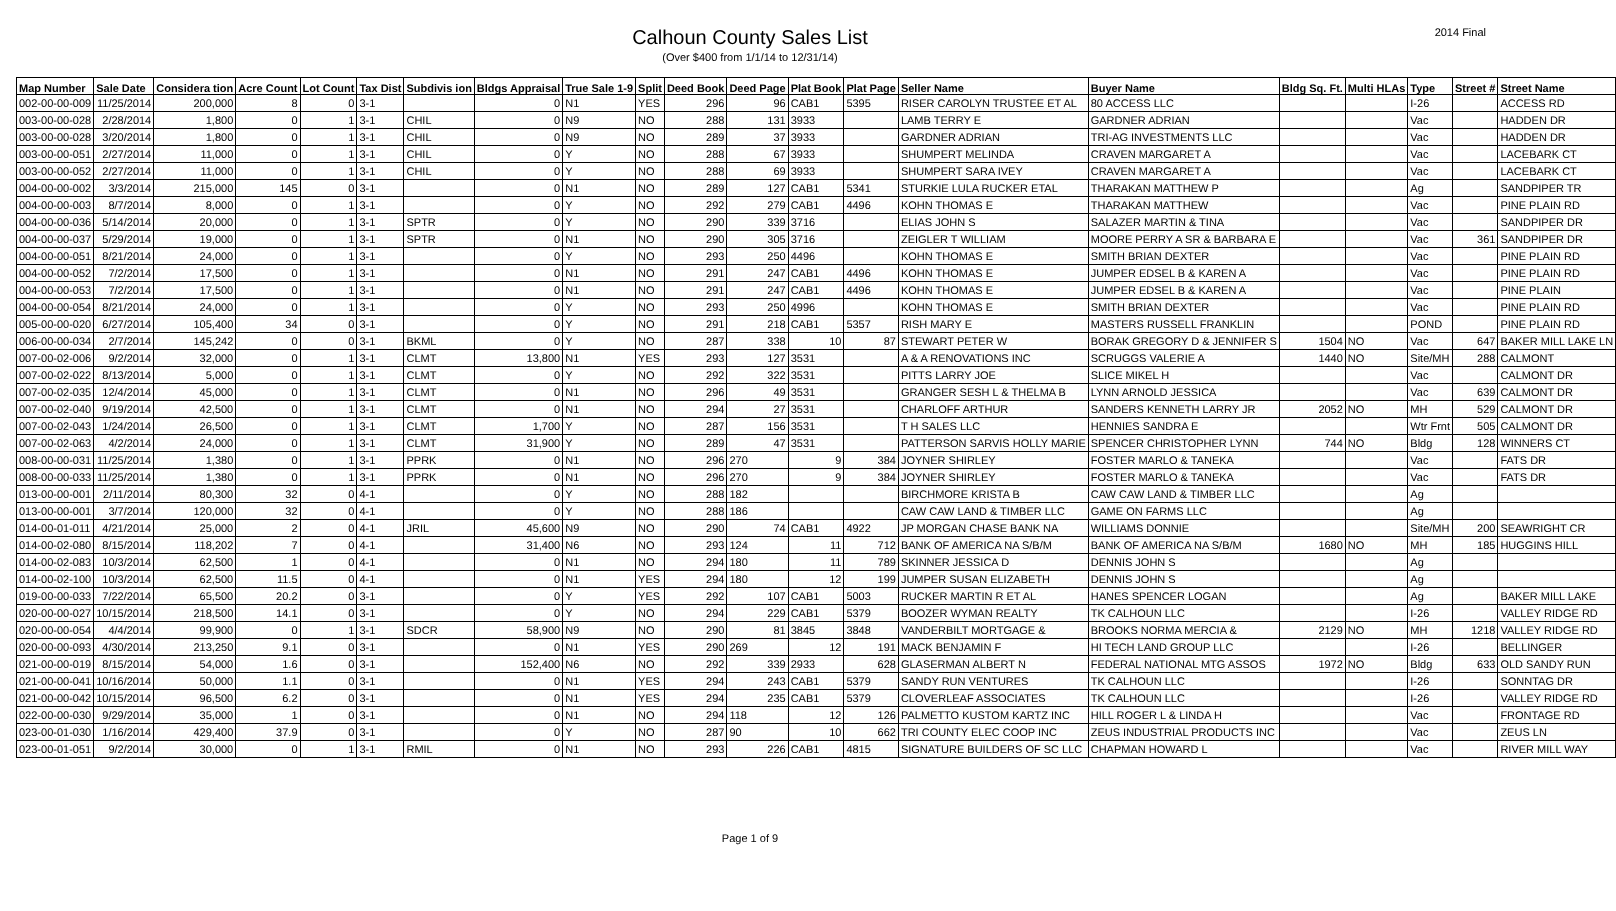2014 Final
Calhoun County Sales List
(Over $400 from 1/1/14 to 12/31/14)
| Map Number | Sale Date | Considera tion | Acre Count | Lot Count | Tax Dist | Subdivis ion | Bldgs Appraisal | True Sale 1-9 | Split | Deed Book | Deed Page | Plat Book | Plat Page | Seller Name | Buyer Name | Bldg Sq. Ft. | Multi HLAs | Type | Street # | Street Name |
| --- | --- | --- | --- | --- | --- | --- | --- | --- | --- | --- | --- | --- | --- | --- | --- | --- | --- | --- | --- | --- |
| 002-00-00-009 | 11/25/2014 | 200,000 | 8 | 0 | 3-1 | | 0 | N1 | YES | 296 | 96 | CAB1 | 5395 | RISER CAROLYN TRUSTEE ET AL | 80 ACCESS LLC | | | I-26 | | ACCESS RD |
| 003-00-00-028 | 2/28/2014 | 1,800 | 0 | 1 | 3-1 | CHIL | 0 | N9 | NO | 288 | 131 | 3933 | | LAMB TERRY E | GARDNER ADRIAN | | | Vac | | HADDEN DR |
| 003-00-00-028 | 3/20/2014 | 1,800 | 0 | 1 | 3-1 | CHIL | 0 | N9 | NO | 289 | 37 | 3933 | | GARDNER ADRIAN | TRI-AG INVESTMENTS LLC | | | Vac | | HADDEN DR |
| 003-00-00-051 | 2/27/2014 | 11,000 | 0 | 1 | 3-1 | CHIL | 0 | Y | NO | 288 | 67 | 3933 | | SHUMPERT MELINDA | CRAVEN MARGARET A | | | Vac | | LACEBARK CT |
| 003-00-00-052 | 2/27/2014 | 11,000 | 0 | 1 | 3-1 | CHIL | 0 | Y | NO | 288 | 69 | 3933 | | SHUMPERT SARA IVEY | CRAVEN MARGARET A | | | Vac | | LACEBARK CT |
| 004-00-00-002 | 3/3/2014 | 215,000 | 145 | 0 | 3-1 | | 0 | N1 | NO | 289 | 127 | CAB1 | 5341 | STURKIE LULA RUCKER ETAL | THARAKAN MATTHEW P | | | Ag | | SANDPIPER TR |
| 004-00-00-003 | 8/7/2014 | 8,000 | 0 | 1 | 3-1 | | 0 | Y | NO | 292 | 279 | CAB1 | 4496 | KOHN THOMAS E | THARAKAN MATTHEW | | | Vac | | PINE PLAIN RD |
| 004-00-00-036 | 5/14/2014 | 20,000 | 0 | 1 | 3-1 | SPTR | 0 | Y | NO | 290 | 339 | 3716 | | ELIAS JOHN S | SALAZER MARTIN & TINA | | | Vac | | SANDPIPER DR |
| 004-00-00-037 | 5/29/2014 | 19,000 | 0 | 1 | 3-1 | SPTR | 0 | N1 | NO | 290 | 305 | 3716 | | ZEIGLER T WILLIAM | MOORE PERRY A SR & BARBARA E | | | Vac | 361 | SANDPIPER DR |
| 004-00-00-051 | 8/21/2014 | 24,000 | 0 | 1 | 3-1 | | 0 | Y | NO | 293 | 250 | 4496 | | KOHN THOMAS E | SMITH BRIAN DEXTER | | | Vac | | PINE PLAIN RD |
| 004-00-00-052 | 7/2/2014 | 17,500 | 0 | 1 | 3-1 | | 0 | N1 | NO | 291 | 247 | CAB1 | 4496 | KOHN THOMAS E | JUMPER EDSEL B & KAREN A | | | Vac | | PINE PLAIN RD |
| 004-00-00-053 | 7/2/2014 | 17,500 | 0 | 1 | 3-1 | | 0 | N1 | NO | 291 | 247 | CAB1 | 4496 | KOHN THOMAS E | JUMPER EDSEL B & KAREN A | | | Vac | | PINE PLAIN |
| 004-00-00-054 | 8/21/2014 | 24,000 | 0 | 1 | 3-1 | | 0 | Y | NO | 293 | 250 | 4996 | | KOHN THOMAS E | SMITH BRIAN DEXTER | | | Vac | | PINE PLAIN RD |
| 005-00-00-020 | 6/27/2014 | 105,400 | 34 | 0 | 3-1 | | 0 | Y | NO | 291 | 218 | CAB1 | 5357 | RISH MARY E | MASTERS RUSSELL FRANKLIN | | | POND | | PINE PLAIN RD |
| 006-00-00-034 | 2/7/2014 | 145,242 | 0 | 0 | 3-1 | BKML | 0 | Y | NO | 287 | 338 | 10 | 87 | STEWART PETER W | BORAK GREGORY D & JENNIFER S | 1504 | NO | Vac | 647 | BAKER MILL LAKE LN |
| 007-00-02-006 | 9/2/2014 | 32,000 | 0 | 1 | 3-1 | CLMT | 13,800 | N1 | YES | 293 | 127 | 3531 | | A & A RENOVATIONS INC | SCRUGGS VALERIE A | 1440 | NO | Site/MH | 288 | CALMONT |
| 007-00-02-022 | 8/13/2014 | 5,000 | 0 | 1 | 3-1 | CLMT | 0 | Y | NO | 292 | 322 | 3531 | | PITTS LARRY JOE | SLICE MIKEL H | | | Vac | | CALMONT DR |
| 007-00-02-035 | 12/4/2014 | 45,000 | 0 | 1 | 3-1 | CLMT | 0 | N1 | NO | 296 | 49 | 3531 | | GRANGER SESH L & THELMA B | LYNN ARNOLD JESSICA | | | Vac | 639 | CALMONT DR |
| 007-00-02-040 | 9/19/2014 | 42,500 | 0 | 1 | 3-1 | CLMT | 0 | N1 | NO | 294 | 27 | 3531 | | CHARLOFF ARTHUR | SANDERS KENNETH LARRY JR | 2052 | NO | MH | 529 | CALMONT DR |
| 007-00-02-043 | 1/24/2014 | 26,500 | 0 | 1 | 3-1 | CLMT | 1,700 | Y | NO | 287 | 156 | 3531 | | T H SALES LLC | HENNIES SANDRA E | | | Wtr Frnt | 505 | CALMONT DR |
| 007-00-02-063 | 4/2/2014 | 24,000 | 0 | 1 | 3-1 | CLMT | 31,900 | Y | NO | 289 | 47 | 3531 | | PATTERSON SARVIS HOLLY MARIE | SPENCER CHRISTOPHER LYNN | 744 | NO | Bldg | 128 | WINNERS CT |
| 008-00-00-031 | 11/25/2014 | 1,380 | 0 | 1 | 3-1 | PPRK | 0 | N1 | NO | 296 | 270 | 9 | 384 | JOYNER SHIRLEY | FOSTER MARLO & TANEKA | | | Vac | | FATS DR |
| 008-00-00-033 | 11/25/2014 | 1,380 | 0 | 1 | 3-1 | PPRK | 0 | N1 | NO | 296 | 270 | 9 | 384 | JOYNER SHIRLEY | FOSTER MARLO & TANEKA | | | Vac | | FATS DR |
| 013-00-00-001 | 2/11/2014 | 80,300 | 32 | 0 | 4-1 | | 0 | Y | NO | 288 | 182 | | | BIRCHMORE KRISTA B | CAW CAW LAND & TIMBER LLC | | | Ag | | |
| 013-00-00-001 | 3/7/2014 | 120,000 | 32 | 0 | 4-1 | | 0 | Y | NO | 288 | 186 | | | CAW CAW LAND & TIMBER LLC | GAME ON FARMS LLC | | | Ag | | |
| 014-00-01-011 | 4/21/2014 | 25,000 | 2 | 0 | 4-1 | JRIL | 45,600 | N9 | NO | 290 | 74 | CAB1 | 4922 | JP MORGAN CHASE BANK NA | WILLIAMS DONNIE | | | Site/MH | 200 | SEAWRIGHT CR |
| 014-00-02-080 | 8/15/2014 | 118,202 | 7 | 0 | 4-1 | | 31,400 | N6 | NO | 293 | 124 | 11 | 712 | BANK OF AMERICA NA S/B/M | BANK OF AMERICA NA S/B/M | 1680 | NO | MH | 185 | HUGGINS HILL |
| 014-00-02-083 | 10/3/2014 | 62,500 | 1 | 0 | 4-1 | | 0 | N1 | NO | 294 | 180 | 11 | 789 | SKINNER JESSICA D | DENNIS JOHN S | | | Ag | | |
| 014-00-02-100 | 10/3/2014 | 62,500 | 11.5 | 0 | 4-1 | | 0 | N1 | YES | 294 | 180 | 12 | 199 | JUMPER SUSAN ELIZABETH | DENNIS JOHN S | | | Ag | | |
| 019-00-00-033 | 7/22/2014 | 65,500 | 20.2 | 0 | 3-1 | | 0 | Y | YES | 292 | 107 | CAB1 | 5003 | RUCKER MARTIN R ET AL | HANES SPENCER LOGAN | | | Ag | | BAKER MILL LAKE |
| 020-00-00-027 | 10/15/2014 | 218,500 | 14.1 | 0 | 3-1 | | 0 | Y | NO | 294 | 229 | CAB1 | 5379 | BOOZER WYMAN REALTY | TK CALHOUN LLC | | | I-26 | | VALLEY RIDGE RD |
| 020-00-00-054 | 4/4/2014 | 99,900 | 0 | 1 | 3-1 | SDCR | 58,900 | N9 | NO | 290 | 81 | 3845 | 3848 | VANDERBILT MORTGAGE & | BROOKS NORMA MERCIA & | 2129 | NO | MH | 1218 | VALLEY RIDGE RD |
| 020-00-00-093 | 4/30/2014 | 213,250 | 9.1 | 0 | 3-1 | | 0 | N1 | YES | 290 | 269 | 12 | 191 | MACK BENJAMIN F | HI TECH LAND GROUP LLC | | | I-26 | | BELLINGER |
| 021-00-00-019 | 8/15/2014 | 54,000 | 1.6 | 0 | 3-1 | | 152,400 | N6 | NO | 292 | 339 | 2933 | 628 | GLASERMAN ALBERT N | FEDERAL NATIONAL MTG ASSOS | 1972 | NO | Bldg | 633 | OLD SANDY RUN |
| 021-00-00-041 | 10/16/2014 | 50,000 | 1.1 | 0 | 3-1 | | 0 | N1 | YES | 294 | 243 | CAB1 | 5379 | SANDY RUN VENTURES | TK CALHOUN LLC | | | I-26 | | SONNTAG DR |
| 021-00-00-042 | 10/15/2014 | 96,500 | 6.2 | 0 | 3-1 | | 0 | N1 | YES | 294 | 235 | CAB1 | 5379 | CLOVERLEAF ASSOCIATES | TK CALHOUN LLC | | | I-26 | | VALLEY RIDGE RD |
| 022-00-00-030 | 9/29/2014 | 35,000 | 1 | 0 | 3-1 | | 0 | N1 | NO | 294 | 118 | 12 | 126 | PALMETTO KUSTOM KARTZ INC | HILL ROGER L & LINDA H | | | Vac | | FRONTAGE RD |
| 023-00-01-030 | 1/16/2014 | 429,400 | 37.9 | 0 | 3-1 | | 0 | Y | NO | 287 | 90 | 10 | 662 | TRI COUNTY ELEC COOP INC | ZEUS INDUSTRIAL PRODUCTS INC | | | Vac | | ZEUS LN |
| 023-00-01-051 | 9/2/2014 | 30,000 | 0 | 1 | 3-1 | RMIL | 0 | N1 | NO | 293 | 226 | CAB1 | 4815 | SIGNATURE BUILDERS OF SC LLC | CHAPMAN HOWARD L | | | Vac | | RIVER MILL WAY |
Page 1 of 9